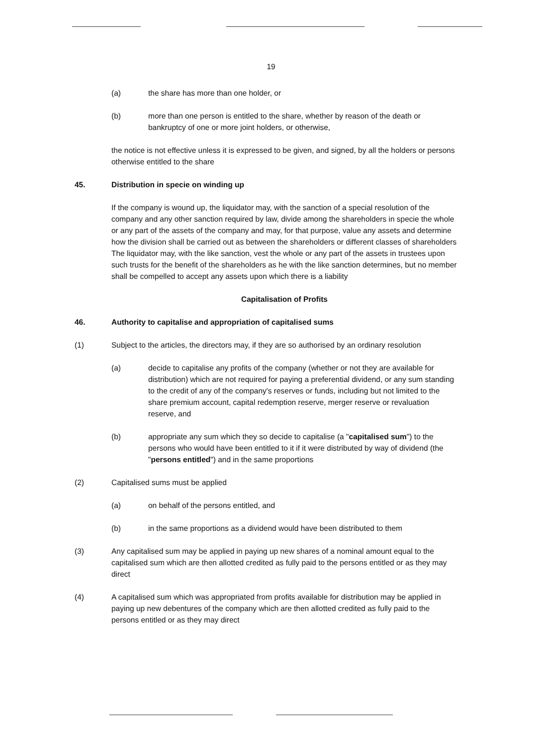19
(a) the share has more than one holder, or
(b) more than one person is entitled to the share, whether by reason of the death or bankruptcy of one or more joint holders, or otherwise,
the notice is not effective unless it is expressed to be given, and signed, by all the holders or persons otherwise entitled to the share
45. Distribution in specie on winding up
If the company is wound up, the liquidator may, with the sanction of a special resolution of the company and any other sanction required by law, divide among the shareholders in specie the whole or any part of the assets of the company and may, for that purpose, value any assets and determine how the division shall be carried out as between the shareholders or different classes of shareholders The liquidator may, with the like sanction, vest the whole or any part of the assets in trustees upon such trusts for the benefit of the shareholders as he with the like sanction determines, but no member shall be compelled to accept any assets upon which there is a liability
Capitalisation of Profits
46. Authority to capitalise and appropriation of capitalised sums
(1) Subject to the articles, the directors may, if they are so authorised by an ordinary resolution
(a) decide to capitalise any profits of the company (whether or not they are available for distribution) which are not required for paying a preferential dividend, or any sum standing to the credit of any of the company's reserves or funds, including but not limited to the share premium account, capital redemption reserve, merger reserve or revaluation reserve, and
(b) appropriate any sum which they so decide to capitalise (a "capitalised sum") to the persons who would have been entitled to it if it were distributed by way of dividend (the "persons entitled") and in the same proportions
(2) Capitalised sums must be applied
(a) on behalf of the persons entitled, and
(b) in the same proportions as a dividend would have been distributed to them
(3) Any capitalised sum may be applied in paying up new shares of a nominal amount equal to the capitalised sum which are then allotted credited as fully paid to the persons entitled or as they may direct
(4) A capitalised sum which was appropriated from profits available for distribution may be applied in paying up new debentures of the company which are then allotted credited as fully paid to the persons entitled or as they may direct